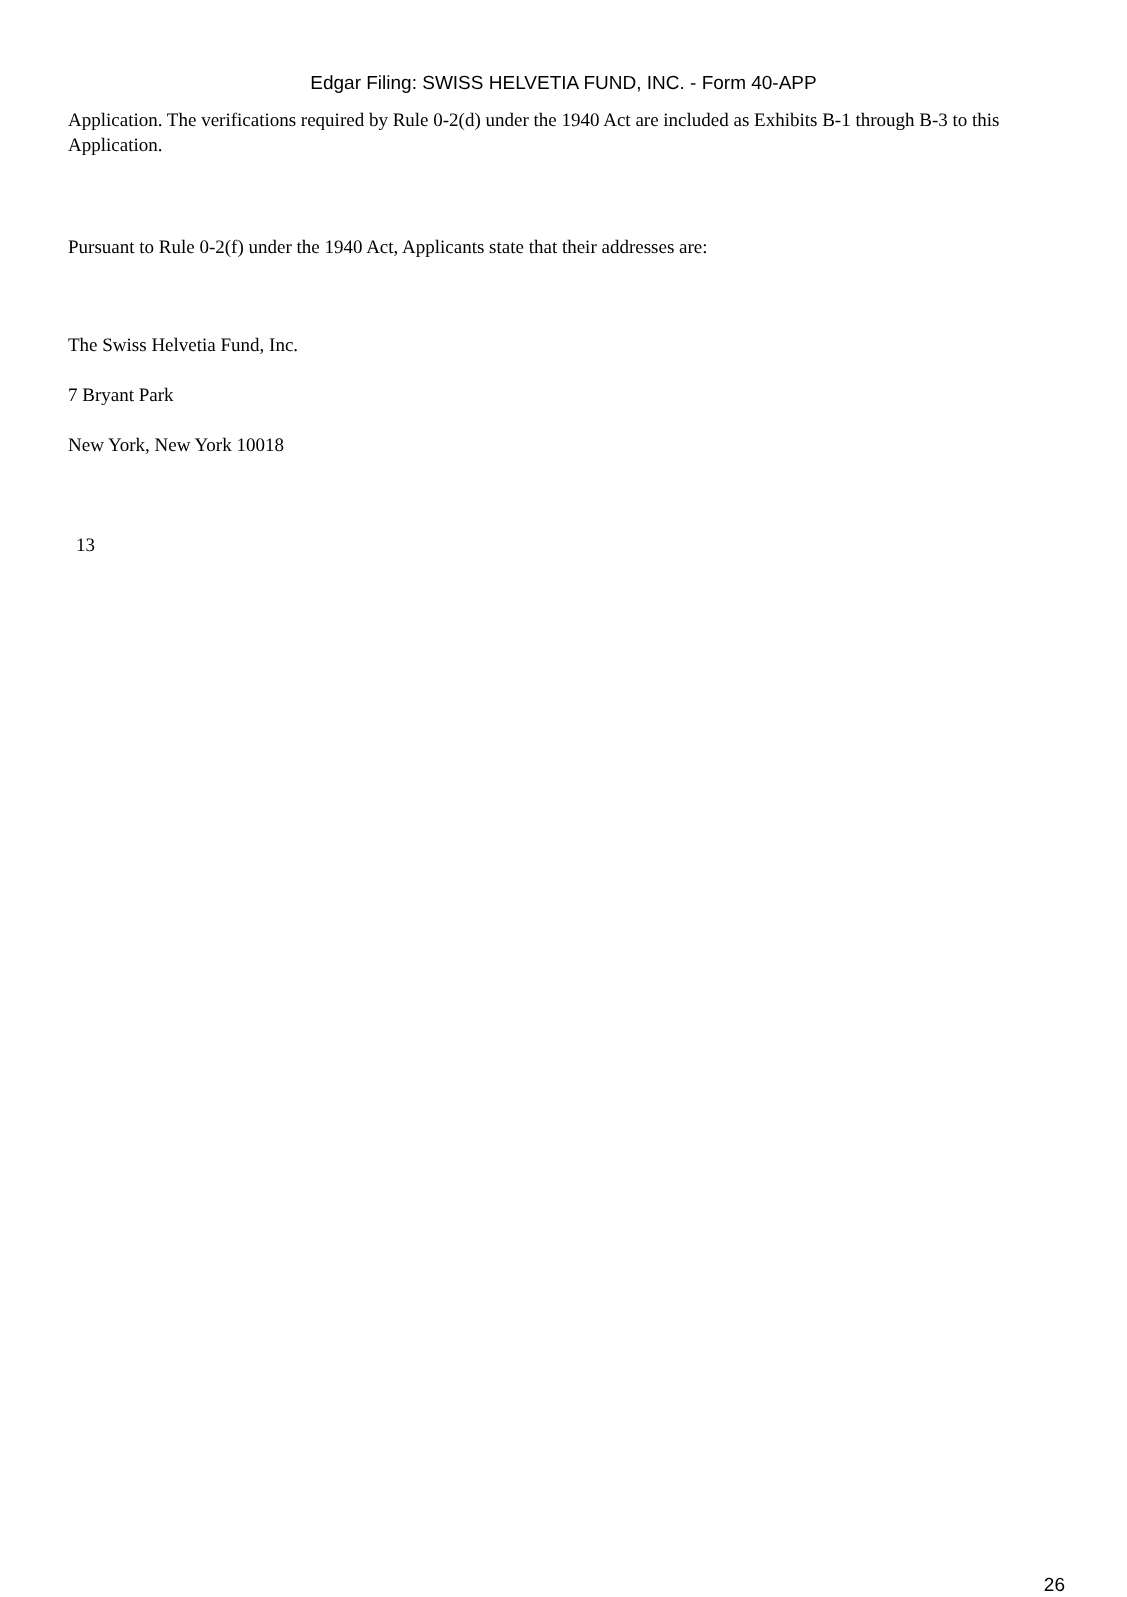Edgar Filing: SWISS HELVETIA FUND, INC. - Form 40-APP
Application. The verifications required by Rule 0-2(d) under the 1940 Act are included as Exhibits B-1 through B-3 to this Application.
Pursuant to Rule 0-2(f) under the 1940 Act, Applicants state that their addresses are:
The Swiss Helvetia Fund, Inc.
7 Bryant Park
New York, New York 10018
13
26